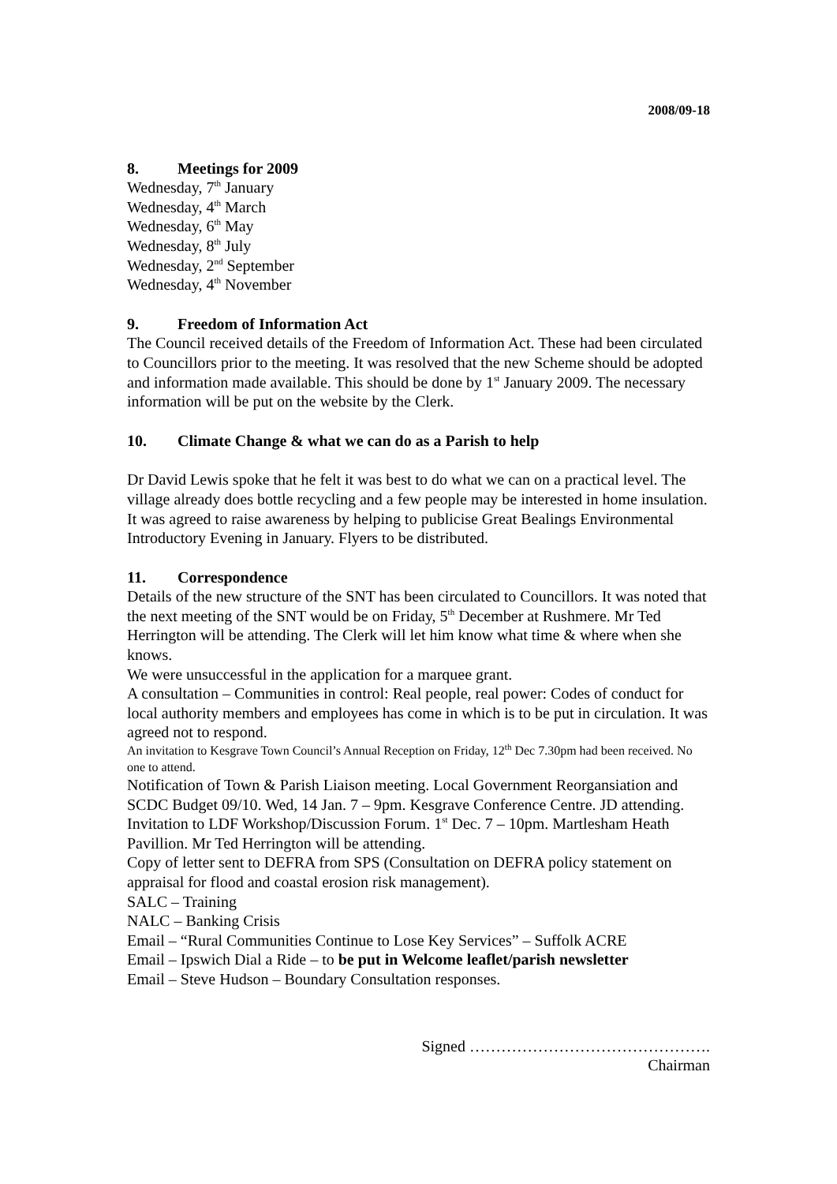2008/09-18
8. Meetings for 2009
Wednesday, 7<sup>th</sup> January
Wednesday, 4<sup>th</sup> March
Wednesday, 6<sup>th</sup> May
Wednesday, 8<sup>th</sup> July
Wednesday, 2<sup>nd</sup> September
Wednesday, 4<sup>th</sup> November
9. Freedom of Information Act
The Council received details of the Freedom of Information Act. These had been circulated to Councillors prior to the meeting. It was resolved that the new Scheme should be adopted and information made available. This should be done by 1<sup>st</sup> January 2009. The necessary information will be put on the website by the Clerk.
10. Climate Change & what we can do as a Parish to help
Dr David Lewis spoke that he felt it was best to do what we can on a practical level. The village already does bottle recycling and a few people may be interested in home insulation. It was agreed to raise awareness by helping to publicise Great Bealings Environmental Introductory Evening in January. Flyers to be distributed.
11. Correspondence
Details of the new structure of the SNT has been circulated to Councillors. It was noted that the next meeting of the SNT would be on Friday, 5<sup>th</sup> December at Rushmere. Mr Ted Herrington will be attending. The Clerk will let him know what time & where when she knows.
We were unsuccessful in the application for a marquee grant.
A consultation – Communities in control: Real people, real power: Codes of conduct for local authority members and employees has come in which is to be put in circulation. It was agreed not to respond.
An invitation to Kesgrave Town Council’s Annual Reception on Friday, 12<sup>th</sup> Dec 7.30pm had been received. No one to attend.
Notification of Town & Parish Liaison meeting. Local Government Reorgansiation and SCDC Budget 09/10. Wed, 14 Jan. 7 – 9pm. Kesgrave Conference Centre. JD attending.
Invitation to LDF Workshop/Discussion Forum. 1<sup>st</sup> Dec. 7 – 10pm. Martlesham Heath Pavillion. Mr Ted Herrington will be attending.
Copy of letter sent to DEFRA from SPS (Consultation on DEFRA policy statement on appraisal for flood and coastal erosion risk management).
SALC – Training
NALC – Banking Crisis
Email – “Rural Communities Continue to Lose Key Services” – Suffolk ACRE
Email – Ipswich Dial a Ride – to be put in Welcome leaflet/parish newsletter
Email – Steve Hudson – Boundary Consultation responses.
Signed ……………………………………….
Chairman